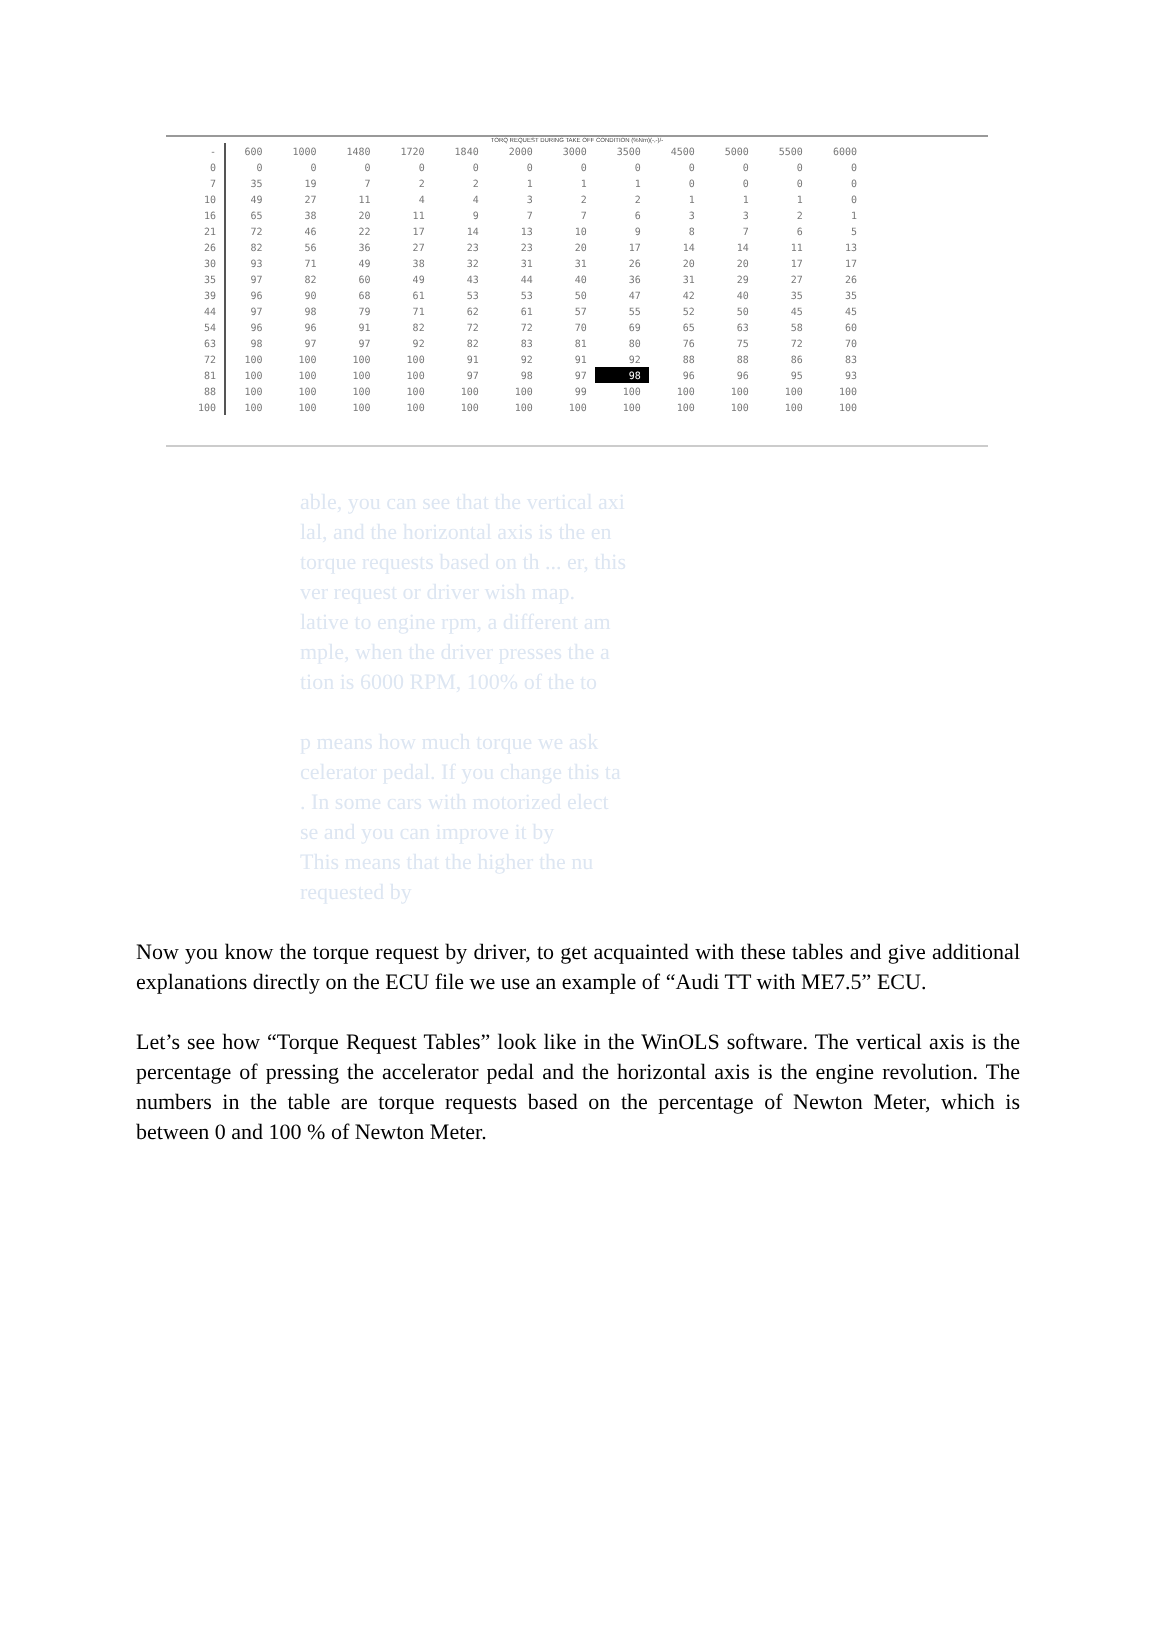TORQ REQUEST DURING TAKE OFF CONDITION (%Nm)(-,-)/-
| - | 600 | 1000 | 1480 | 1720 | 1840 | 2000 | 3000 | 3500 | 4500 | 5000 | 5500 | 6000 |
| --- | --- | --- | --- | --- | --- | --- | --- | --- | --- | --- | --- | --- |
| 0 | 0 | 0 | 0 | 0 | 0 | 0 | 0 | 0 | 0 | 0 | 0 | 0 |
| 7 | 35 | 19 | 7 | 2 | 2 | 1 | 1 | 1 | 0 | 0 | 0 | 0 |
| 10 | 49 | 27 | 11 | 4 | 4 | 3 | 2 | 2 | 1 | 1 | 1 | 0 |
| 16 | 65 | 38 | 20 | 11 | 9 | 7 | 7 | 6 | 3 | 3 | 2 | 1 |
| 21 | 72 | 46 | 22 | 17 | 14 | 13 | 10 | 9 | 8 | 7 | 6 | 5 |
| 26 | 82 | 56 | 36 | 27 | 23 | 23 | 20 | 17 | 14 | 14 | 11 | 13 |
| 30 | 93 | 71 | 49 | 38 | 32 | 31 | 31 | 26 | 20 | 20 | 17 | 17 |
| 35 | 97 | 82 | 60 | 49 | 43 | 44 | 40 | 36 | 31 | 29 | 27 | 26 |
| 39 | 96 | 90 | 68 | 61 | 53 | 53 | 50 | 47 | 42 | 40 | 35 | 35 |
| 44 | 97 | 98 | 79 | 71 | 62 | 61 | 57 | 55 | 52 | 50 | 45 | 45 |
| 54 | 96 | 96 | 91 | 82 | 72 | 72 | 70 | 69 | 65 | 63 | 58 | 60 |
| 63 | 98 | 97 | 97 | 92 | 82 | 83 | 81 | 80 | 76 | 75 | 72 | 70 |
| 72 | 100 | 100 | 100 | 100 | 91 | 92 | 91 | 92 | 88 | 88 | 86 | 83 |
| 81 | 100 | 100 | 100 | 100 | 97 | 98 | 97 | 98 | 96 | 96 | 95 | 93 |
| 88 | 100 | 100 | 100 | 100 | 100 | 100 | 99 | 100 | 100 | 100 | 100 | 100 |
| 100 | 100 | 100 | 100 | 100 | 100 | 100 | 100 | 100 | 100 | 100 | 100 | 100 |
able, you can see that the vertical axi
lal, and the horizontal axis is the en
torque requests based on th ... er, this
ver request or driver wish map.
lative to engine rpm, a different am
mple, when the driver presses the a
tion is 6000 RPM, 100% of the to
p means how much torque we ask
celerator pedal. If you change this ta
. In some cars with motorized elect
se and you can improve it by
This means that the higher the nu
requested by
Now you know the torque request by driver, to get acquainted with these tables and give additional explanations directly on the ECU file we use an example of “Audi TT with ME7.5” ECU.
Let’s see how “Torque Request Tables” look like in the WinOLS software. The vertical axis is the percentage of pressing the accelerator pedal and the horizontal axis is the engine revolution. The numbers in the table are torque requests based on the percentage of Newton Meter, which is between 0 and 100 % of Newton Meter.